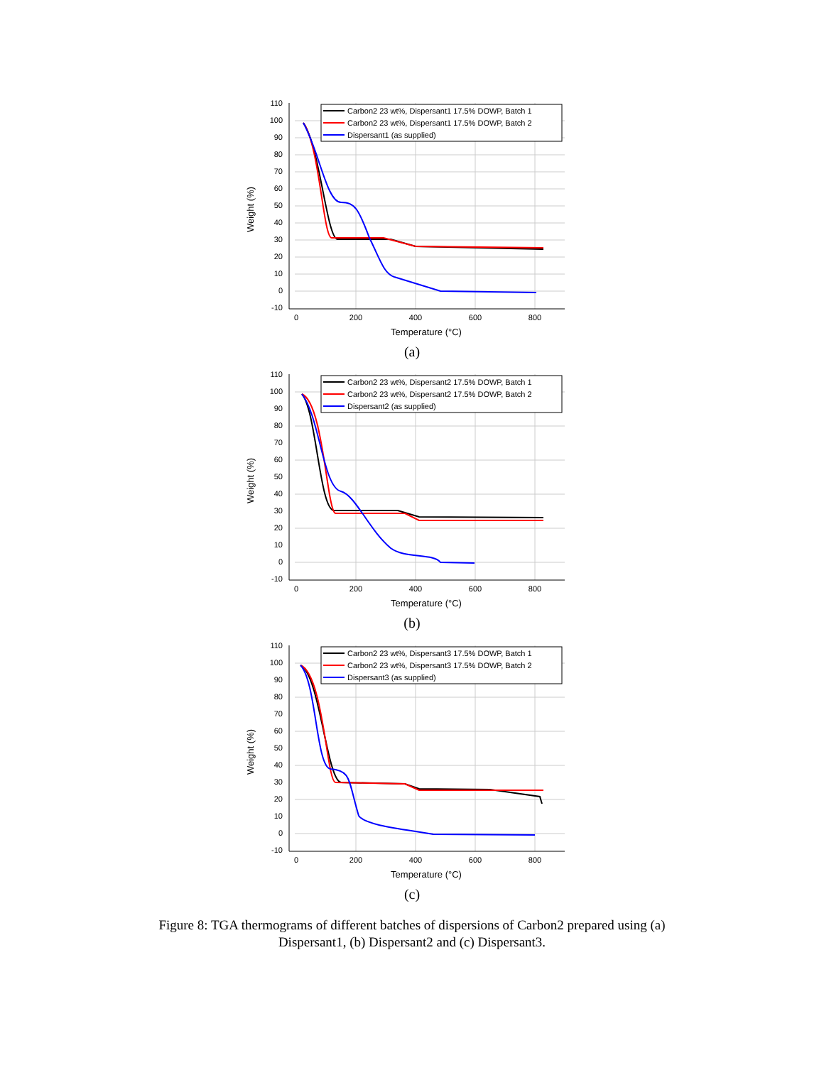110
100
90
80
70
60
50
40
30
20
10
0
-10
0
200
400
600
800
Temperature (°C)
Weight (%)
Carbon2 23 wt%, Dispersant1 17.5% DOWP, Batch 1
Carbon2 23 wt%, Dispersant1 17.5% DOWP, Batch 2
Dispersant1 (as supplied)
(a)
110
100
90
80
70
60
50
40
30
20
10
0
-10
0
200
400
600
800
Temperature (°C)
Weight (%)
Carbon2 23 wt%, Dispersant2 17.5% DOWP, Batch 1
Carbon2 23 wt%, Dispersant2 17.5% DOWP, Batch 2
Dispersant2 (as supplied)
(b)
110
100
90
80
70
60
50
40
30
20
10
0
-10
0
200
400
600
800
Temperature (°C)
Weight (%)
Carbon2 23 wt%, Dispersant3 17.5% DOWP, Batch 1
Carbon2 23 wt%, Dispersant3 17.5% DOWP, Batch 2
Dispersant3 (as supplied)
(c)
Figure 8: TGA thermograms of different batches of dispersions of Carbon2 prepared using (a)
Dispersant1, (b) Dispersant2 and (c) Dispersant3.